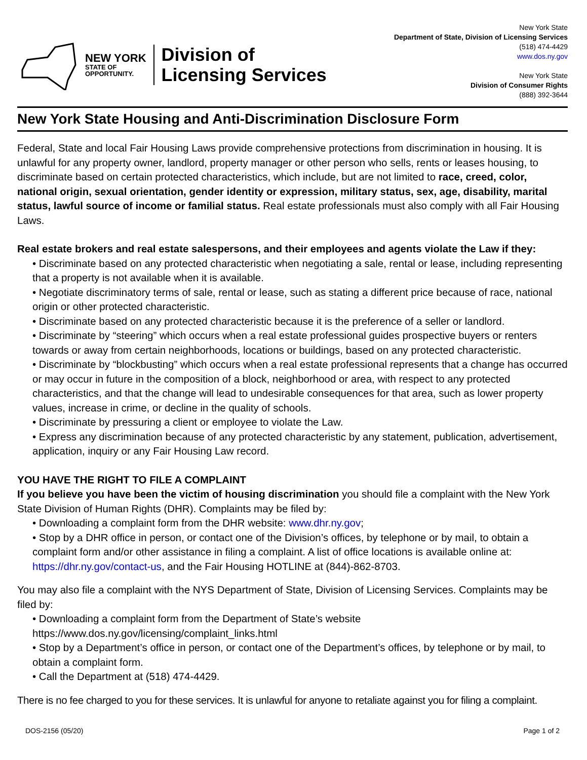NEW YORK
STATE OF
OPPORTUNITY.
Division of
Licensing Services
New York State
Department of State, Division of Licensing Services
(518) 474-4429
www.dos.ny.gov
New York State
Division of Consumer Rights
(888) 392-3644
New York State Housing and Anti-Discrimination Disclosure Form
Federal, State and local Fair Housing Laws provide comprehensive protections from discrimination in housing. It is unlawful for any property owner, landlord, property manager or other person who sells, rents or leases housing, to discriminate based on certain protected characteristics, which include, but are not limited to race, creed, color, national origin, sexual orientation, gender identity or expression, military status, sex, age, disability, marital status, lawful source of income or familial status. Real estate professionals must also comply with all Fair Housing Laws.
Real estate brokers and real estate salespersons, and their employees and agents violate the Law if they:
• Discriminate based on any protected characteristic when negotiating a sale, rental or lease, including representing that a property is not available when it is available.
• Negotiate discriminatory terms of sale, rental or lease, such as stating a different price because of race, national origin or other protected characteristic.
• Discriminate based on any protected characteristic because it is the preference of a seller or landlord.
• Discriminate by “steering” which occurs when a real estate professional guides prospective buyers or renters towards or away from certain neighborhoods, locations or buildings, based on any protected characteristic.
• Discriminate by “blockbusting” which occurs when a real estate professional represents that a change has occurred or may occur in future in the composition of a block, neighborhood or area, with respect to any protected characteristics, and that the change will lead to undesirable consequences for that area, such as lower property values, increase in crime, or decline in the quality of schools.
• Discriminate by pressuring a client or employee to violate the Law.
• Express any discrimination because of any protected characteristic by any statement, publication, advertisement, application, inquiry or any Fair Housing Law record.
YOU HAVE THE RIGHT TO FILE A COMPLAINT
If you believe you have been the victim of housing discrimination you should file a complaint with the New York State Division of Human Rights (DHR). Complaints may be filed by:
• Downloading a complaint form from the DHR website: www.dhr.ny.gov;
• Stop by a DHR office in person, or contact one of the Division’s offices, by telephone or by mail, to obtain a complaint form and/or other assistance in filing a complaint. A list of office locations is available online at: https://dhr.ny.gov/contact-us, and the Fair Housing HOTLINE at (844)-862-8703.
You may also file a complaint with the NYS Department of State, Division of Licensing Services. Complaints may be filed by:
• Downloading a complaint form from the Department of State’s website https://www.dos.ny.gov/licensing/complaint_links.html
• Stop by a Department’s office in person, or contact one of the Department’s offices, by telephone or by mail, to obtain a complaint form.
• Call the Department at (518) 474-4429.
There is no fee charged to you for these services. It is unlawful for anyone to retaliate against you for filing a complaint.
DOS-2156 (05/20) Page 1 of 2